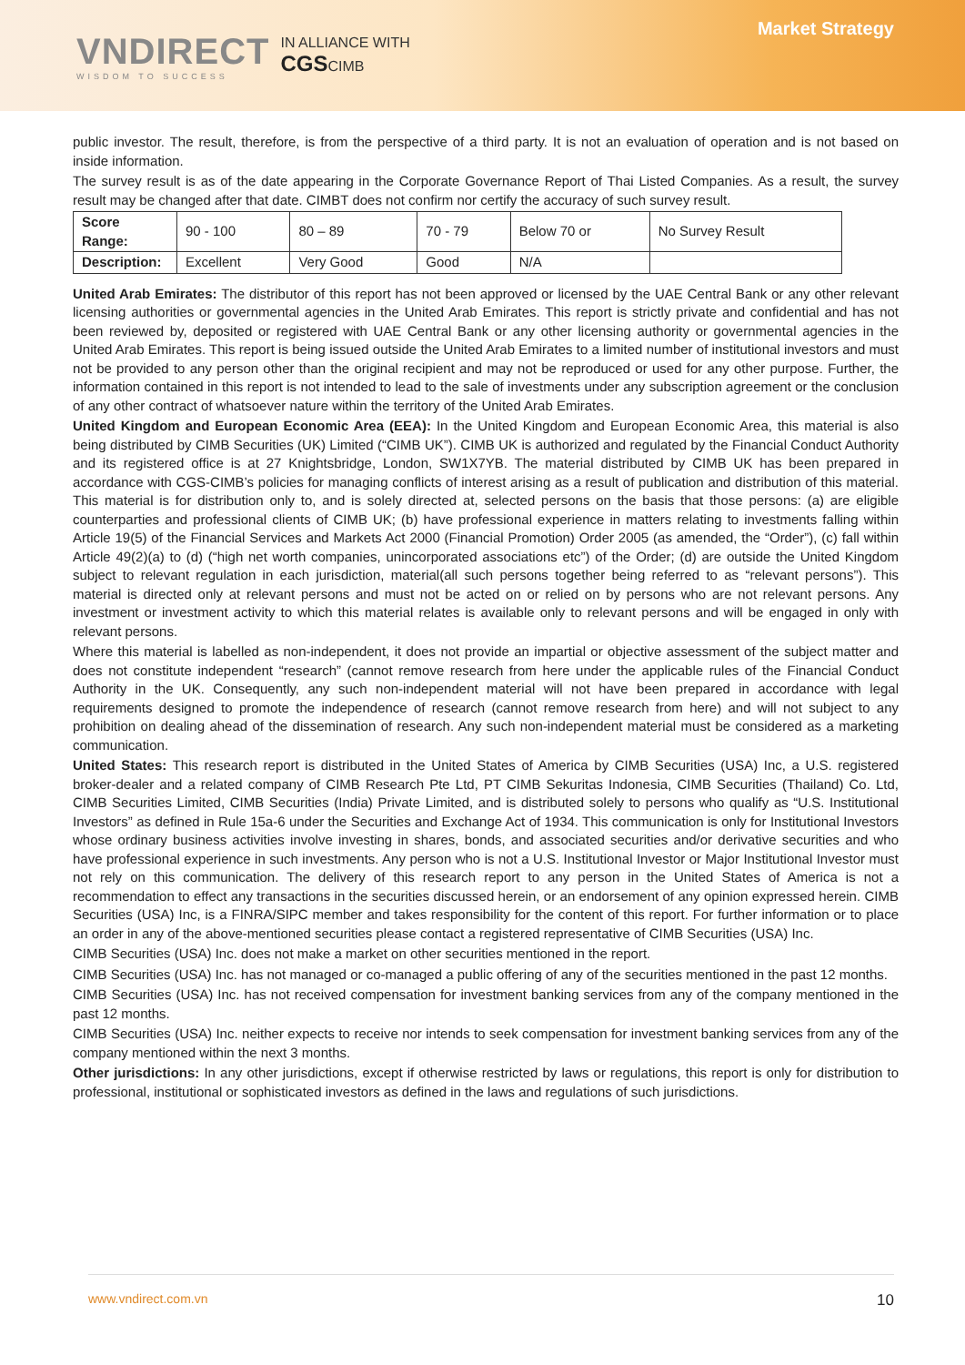VNDIRECT
WISDOM TO SUCCESS
IN ALLIANCE WITH
CGSCIMB
Market Strategy
public investor. The result, therefore, is from the perspective of a third party. It is not an evaluation of operation and is not based on inside information.
The survey result is as of the date appearing in the Corporate Governance Report of Thai Listed Companies. As a result, the survey result may be changed after that date. CIMBT does not confirm nor certify the accuracy of such survey result.
| Score Range: | 90 - 100 | 80 – 89 | 70 - 79 | Below 70 or | No Survey Result |
| Description: | Excellent | Very Good | Good | N/A | |
United Arab Emirates: The distributor of this report has not been approved or licensed by the UAE Central Bank or any other relevant licensing authorities or governmental agencies in the United Arab Emirates. This report is strictly private and confidential and has not been reviewed by, deposited or registered with UAE Central Bank or any other licensing authority or governmental agencies in the United Arab Emirates. This report is being issued outside the United Arab Emirates to a limited number of institutional investors and must not be provided to any person other than the original recipient and may not be reproduced or used for any other purpose. Further, the information contained in this report is not intended to lead to the sale of investments under any subscription agreement or the conclusion of any other contract of whatsoever nature within the territory of the United Arab Emirates.
United Kingdom and European Economic Area (EEA): In the United Kingdom and European Economic Area, this material is also being distributed by CIMB Securities (UK) Limited (“CIMB UK”). CIMB UK is authorized and regulated by the Financial Conduct Authority and its registered office is at 27 Knightsbridge, London, SW1X7YB. The material distributed by CIMB UK has been prepared in accordance with CGS-CIMB’s policies for managing conflicts of interest arising as a result of publication and distribution of this material. This material is for distribution only to, and is solely directed at, selected persons on the basis that those persons: (a) are eligible counterparties and professional clients of CIMB UK; (b) have professional experience in matters relating to investments falling within Article 19(5) of the Financial Services and Markets Act 2000 (Financial Promotion) Order 2005 (as amended, the “Order”), (c) fall within Article 49(2)(a) to (d) (“high net worth companies, unincorporated associations etc”) of the Order; (d) are outside the United Kingdom subject to relevant regulation in each jurisdiction, material(all such persons together being referred to as “relevant persons”). This material is directed only at relevant persons and must not be acted on or relied on by persons who are not relevant persons. Any investment or investment activity to which this material relates is available only to relevant persons and will be engaged in only with relevant persons.
Where this material is labelled as non-independent, it does not provide an impartial or objective assessment of the subject matter and does not constitute independent “research” (cannot remove research from here under the applicable rules of the Financial Conduct Authority in the UK. Consequently, any such non-independent material will not have been prepared in accordance with legal requirements designed to promote the independence of research (cannot remove research from here) and will not subject to any prohibition on dealing ahead of the dissemination of research. Any such non-independent material must be considered as a marketing communication.
United States: This research report is distributed in the United States of America by CIMB Securities (USA) Inc, a U.S. registered broker-dealer and a related company of CIMB Research Pte Ltd, PT CIMB Sekuritas Indonesia, CIMB Securities (Thailand) Co. Ltd, CIMB Securities Limited, CIMB Securities (India) Private Limited, and is distributed solely to persons who qualify as “U.S. Institutional Investors” as defined in Rule 15a-6 under the Securities and Exchange Act of 1934. This communication is only for Institutional Investors whose ordinary business activities involve investing in shares, bonds, and associated securities and/or derivative securities and who have professional experience in such investments. Any person who is not a U.S. Institutional Investor or Major Institutional Investor must not rely on this communication. The delivery of this research report to any person in the United States of America is not a recommendation to effect any transactions in the securities discussed herein, or an endorsement of any opinion expressed herein. CIMB Securities (USA) Inc, is a FINRA/SIPC member and takes responsibility for the content of this report. For further information or to place an order in any of the above-mentioned securities please contact a registered representative of CIMB Securities (USA) Inc.
CIMB Securities (USA) Inc. does not make a market on other securities mentioned in the report.
CIMB Securities (USA) Inc. has not managed or co-managed a public offering of any of the securities mentioned in the past 12 months.
CIMB Securities (USA) Inc. has not received compensation for investment banking services from any of the company mentioned in the past 12 months.
CIMB Securities (USA) Inc. neither expects to receive nor intends to seek compensation for investment banking services from any of the company mentioned within the next 3 months.
Other jurisdictions: In any other jurisdictions, except if otherwise restricted by laws or regulations, this report is only for distribution to professional, institutional or sophisticated investors as defined in the laws and regulations of such jurisdictions.
www.vndirect.com.vn 10